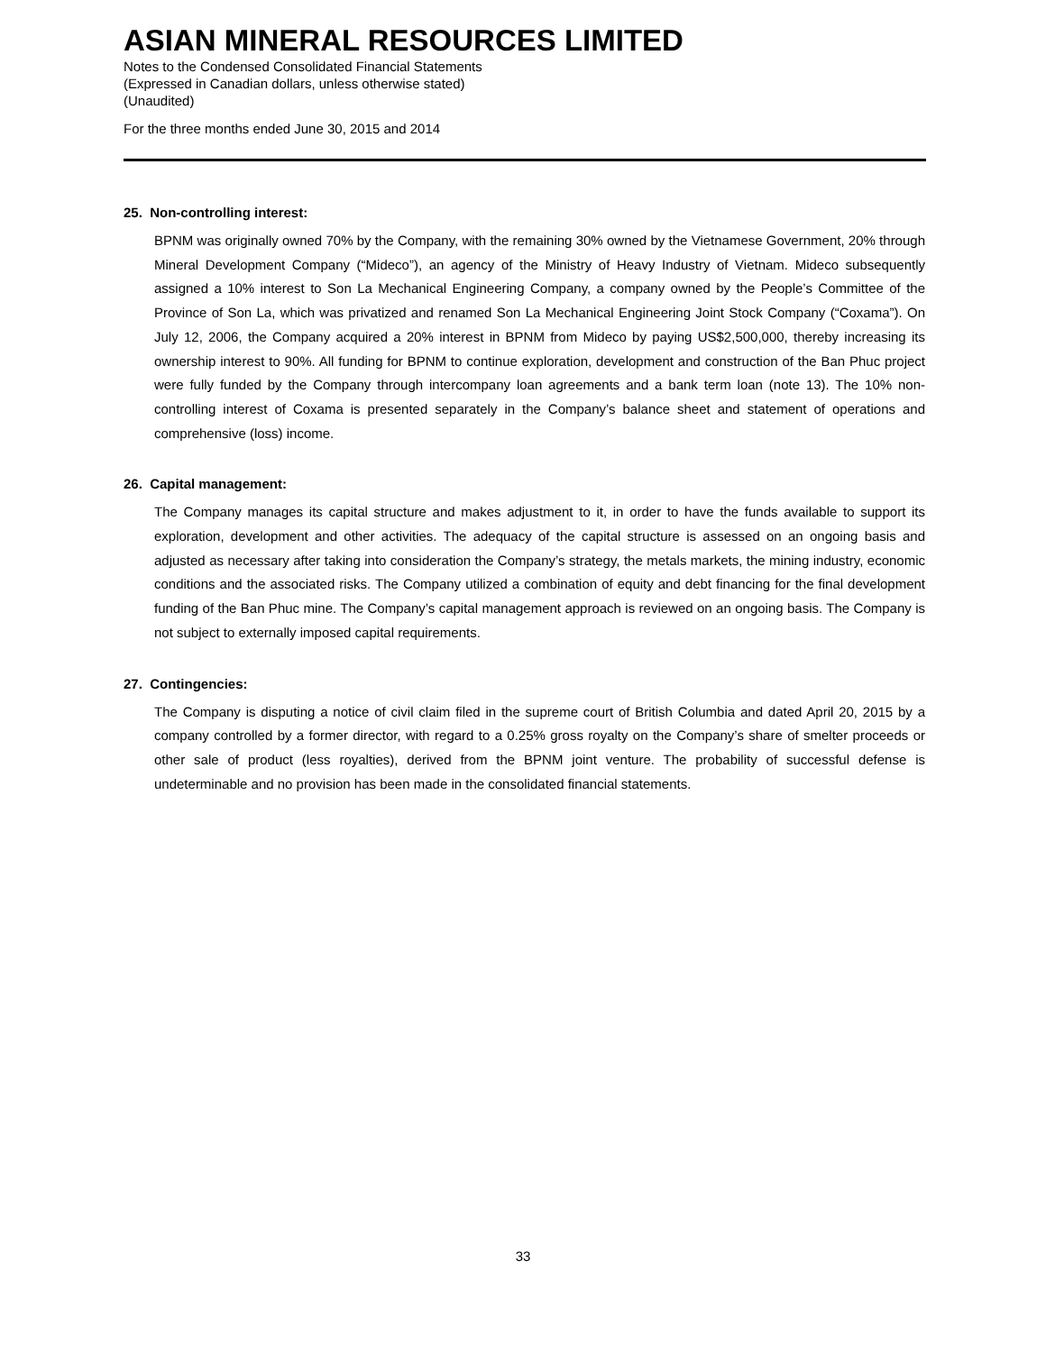ASIAN MINERAL RESOURCES LIMITED
Notes to the Condensed Consolidated Financial Statements
(Expressed in Canadian dollars, unless otherwise stated)
(Unaudited)
For the three months ended June 30, 2015 and 2014
25. Non-controlling interest:
BPNM was originally owned 70% by the Company, with the remaining 30% owned by the Vietnamese Government, 20% through Mineral Development Company (“Mideco”), an agency of the Ministry of Heavy Industry of Vietnam. Mideco subsequently assigned a 10% interest to Son La Mechanical Engineering Company, a company owned by the People’s Committee of the Province of Son La, which was privatized and renamed Son La Mechanical Engineering Joint Stock Company (“Coxama”). On July 12, 2006, the Company acquired a 20% interest in BPNM from Mideco by paying US$2,500,000, thereby increasing its ownership interest to 90%. All funding for BPNM to continue exploration, development and construction of the Ban Phuc project were fully funded by the Company through intercompany loan agreements and a bank term loan (note 13). The 10% non-controlling interest of Coxama is presented separately in the Company’s balance sheet and statement of operations and comprehensive (loss) income.
26. Capital management:
The Company manages its capital structure and makes adjustment to it, in order to have the funds available to support its exploration, development and other activities. The adequacy of the capital structure is assessed on an ongoing basis and adjusted as necessary after taking into consideration the Company’s strategy, the metals markets, the mining industry, economic conditions and the associated risks. The Company utilized a combination of equity and debt financing for the final development funding of the Ban Phuc mine. The Company’s capital management approach is reviewed on an ongoing basis. The Company is not subject to externally imposed capital requirements.
27. Contingencies:
The Company is disputing a notice of civil claim filed in the supreme court of British Columbia and dated April 20, 2015 by a company controlled by a former director, with regard to a 0.25% gross royalty on the Company’s share of smelter proceeds or other sale of product (less royalties), derived from the BPNM joint venture. The probability of successful defense is undeterminable and no provision has been made in the consolidated financial statements.
33